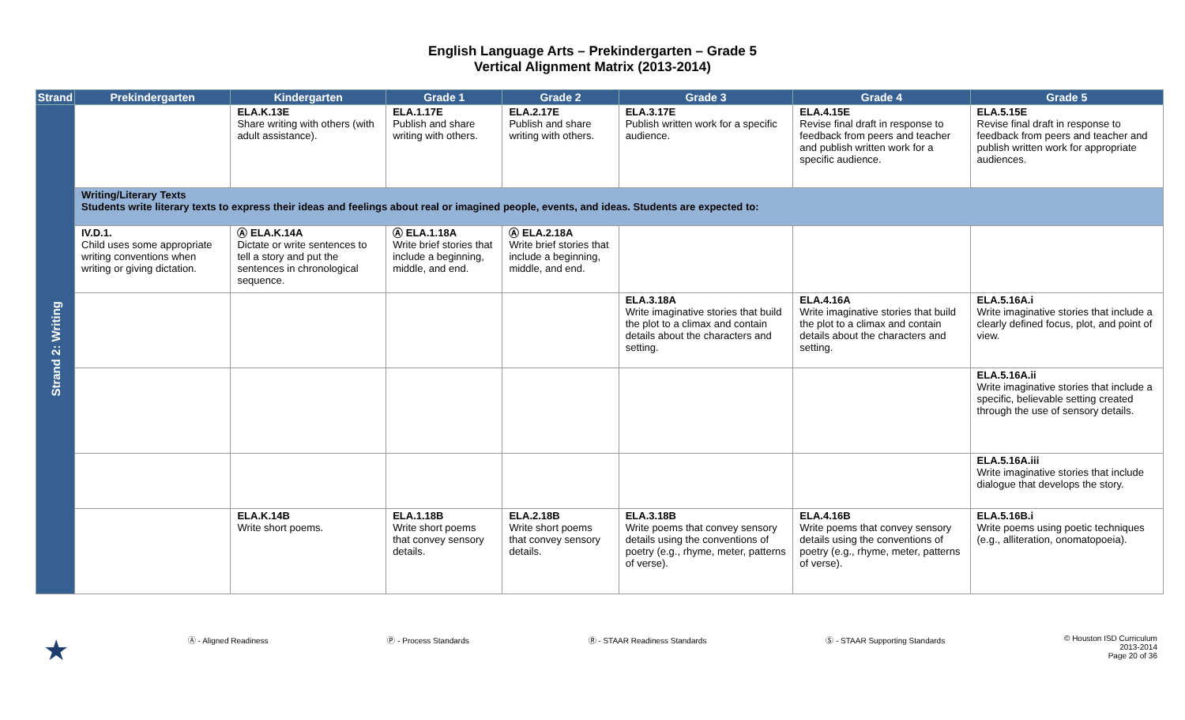English Language Arts – Prekindergarten – Grade 5
Vertical Alignment Matrix (2013-2014)
| Strand | Prekindergarten | Kindergarten | Grade 1 | Grade 2 | Grade 3 | Grade 4 | Grade 5 |
| --- | --- | --- | --- | --- | --- | --- | --- |
| Strand 2: Writing | | ELA.K.13E Share writing with others (with adult assistance). | ELA.1.17E Publish and share writing with others. | ELA.2.17E Publish and share writing with others. | ELA.3.17E Publish written work for a specific audience. | ELA.4.15E Revise final draft in response to feedback from peers and teacher and publish written work for a specific audience. | ELA.5.15E Revise final draft in response to feedback from peers and teacher and publish written work for appropriate audiences. |
| | Writing/Literary Texts Students write literary texts to express their ideas and feelings about real or imagined people, events, and ideas. Students are expected to: | | | | | | |
| | IV.D.1. Child uses some appropriate writing conventions when writing or giving dictation. | Ⓐ ELA.K.14A Dictate or write sentences to tell a story and put the sentences in chronological sequence. | Ⓐ ELA.1.18A Write brief stories that include a beginning, middle, and end. | Ⓐ ELA.2.18A Write brief stories that include a beginning, middle, and end. | | | |
| | | | | | ELA.3.18A Write imaginative stories that build the plot to a climax and contain details about the characters and setting. | ELA.4.16A Write imaginative stories that build the plot to a climax and contain details about the characters and setting. | ELA.5.16A.i Write imaginative stories that include a clearly defined focus, plot, and point of view. |
| | | | | | | | ELA.5.16A.ii Write imaginative stories that include a specific, believable setting created through the use of sensory details. |
| | | | | | | | ELA.5.16A.iii Write imaginative stories that include dialogue that develops the story. |
| | | ELA.K.14B Write short poems. | ELA.1.18B Write short poems that convey sensory details. | ELA.2.18B Write short poems that convey sensory details. | ELA.3.18B Write poems that convey sensory details using the conventions of poetry (e.g., rhyme, meter, patterns of verse). | ELA.4.16B Write poems that convey sensory details using the conventions of poetry (e.g., rhyme, meter, patterns of verse). | ELA.5.16B.i Write poems using poetic techniques (e.g., alliteration, onomatopoeia). |
★ Ⓐ - Aligned Readiness Ⓟ - Process Standards Ⓡ - STAAR Readiness Standards Ⓢ - STAAR Supporting Standards © Houston ISD Curriculum
2013-2014
Page 20 of 36